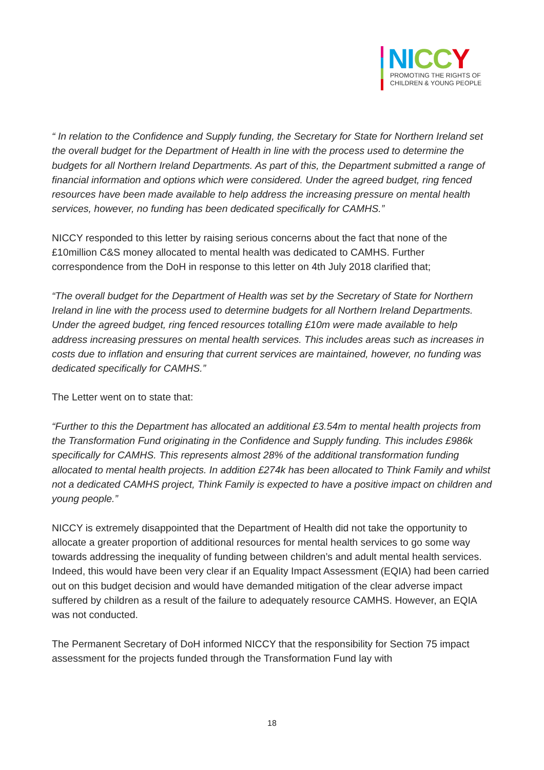NI CC Y
PROMOTING THE RIGHTS OF
CHILDREN & YOUNG PEOPLE
“ In relation to the Confidence and Supply funding, the Secretary for State for Northern Ireland set the overall budget for the Department of Health in line with the process used to determine the budgets for all Northern Ireland Departments. As part of this, the Department submitted a range of financial information and options which were considered. Under the agreed budget, ring fenced resources have been made available to help address the increasing pressure on mental health services, however, no funding has been dedicated specifically for CAMHS.”
NICCY responded to this letter by raising serious concerns about the fact that none of the £10million C&S money allocated to mental health was dedicated to CAMHS. Further correspondence from the DoH in response to this letter on 4th July 2018 clarified that;
“The overall budget for the Department of Health was set by the Secretary of State for Northern Ireland in line with the process used to determine budgets for all Northern Ireland Departments. Under the agreed budget, ring fenced resources totalling £10m were made available to help address increasing pressures on mental health services. This includes areas such as increases in costs due to inflation and ensuring that current services are maintained, however, no funding was dedicated specifically for CAMHS.”
The Letter went on to state that:
“Further to this the Department has allocated an additional £3.54m to mental health projects from the Transformation Fund originating in the Confidence and Supply funding. This includes £986k specifically for CAMHS. This represents almost 28% of the additional transformation funding allocated to mental health projects. In addition £274k has been allocated to Think Family and whilst not a dedicated CAMHS project, Think Family is expected to have a positive impact on children and young people.”
NICCY is extremely disappointed that the Department of Health did not take the opportunity to allocate a greater proportion of additional resources for mental health services to go some way towards addressing the inequality of funding between children’s and adult mental health services. Indeed, this would have been very clear if an Equality Impact Assessment (EQIA) had been carried out on this budget decision and would have demanded mitigation of the clear adverse impact suffered by children as a result of the failure to adequately resource CAMHS. However, an EQIA was not conducted.
The Permanent Secretary of DoH informed NICCY that the responsibility for Section 75 impact assessment for the projects funded through the Transformation Fund lay with
18